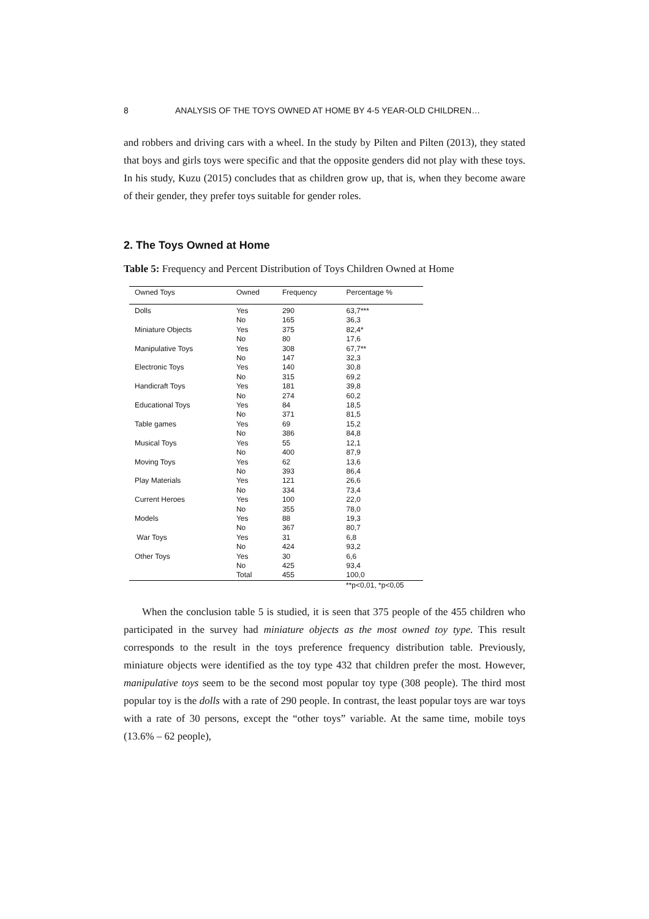8 ANALYSIS OF THE TOYS OWNED AT HOME BY 4-5 YEAR-OLD CHILDREN…
and robbers and driving cars with a wheel. In the study by Pilten and Pilten (2013), they stated that boys and girls toys were specific and that the opposite genders did not play with these toys. In his study, Kuzu (2015) concludes that as children grow up, that is, when they become aware of their gender, they prefer toys suitable for gender roles.
2. The Toys Owned at Home
Table 5: Frequency and Percent Distribution of Toys Children Owned at Home
| Owned Toys | Owned | Frequency | Percentage % |
| --- | --- | --- | --- |
| Dolls | Yes | 290 | 63,7*** |
| | No | 165 | 36,3 |
| Miniature Objects | Yes | 375 | 82,4* |
| | No | 80 | 17,6 |
| Manipulative Toys | Yes | 308 | 67,7** |
| | No | 147 | 32,3 |
| Electronic Toys | Yes | 140 | 30,8 |
| | No | 315 | 69,2 |
| Handicraft Toys | Yes | 181 | 39,8 |
| | No | 274 | 60,2 |
| Educational Toys | Yes | 84 | 18,5 |
| | No | 371 | 81,5 |
| Table games | Yes | 69 | 15,2 |
| | No | 386 | 84,8 |
| Musical Toys | Yes | 55 | 12,1 |
| | No | 400 | 87,9 |
| Moving Toys | Yes | 62 | 13,6 |
| | No | 393 | 86,4 |
| Play Materials | Yes | 121 | 26,6 |
| | No | 334 | 73,4 |
| Current Heroes | Yes | 100 | 22,0 |
| | No | 355 | 78,0 |
| Models | Yes | 88 | 19,3 |
| | No | 367 | 80,7 |
| War Toys | Yes | 31 | 6,8 |
| | No | 424 | 93,2 |
| Other Toys | Yes | 30 | 6,6 |
| | No | 425 | 93,4 |
| | Total | 455 | 100,0 |
**p<0,01, *p<0,05
When the conclusion table 5 is studied, it is seen that 375 people of the 455 children who participated in the survey had miniature objects as the most owned toy type. This result corresponds to the result in the toys preference frequency distribution table. Previously, miniature objects were identified as the toy type 432 that children prefer the most. However, manipulative toys seem to be the second most popular toy type (308 people). The third most popular toy is the dolls with a rate of 290 people. In contrast, the least popular toys are war toys with a rate of 30 persons, except the “other toys” variable. At the same time, mobile toys (13.6% – 62 people),